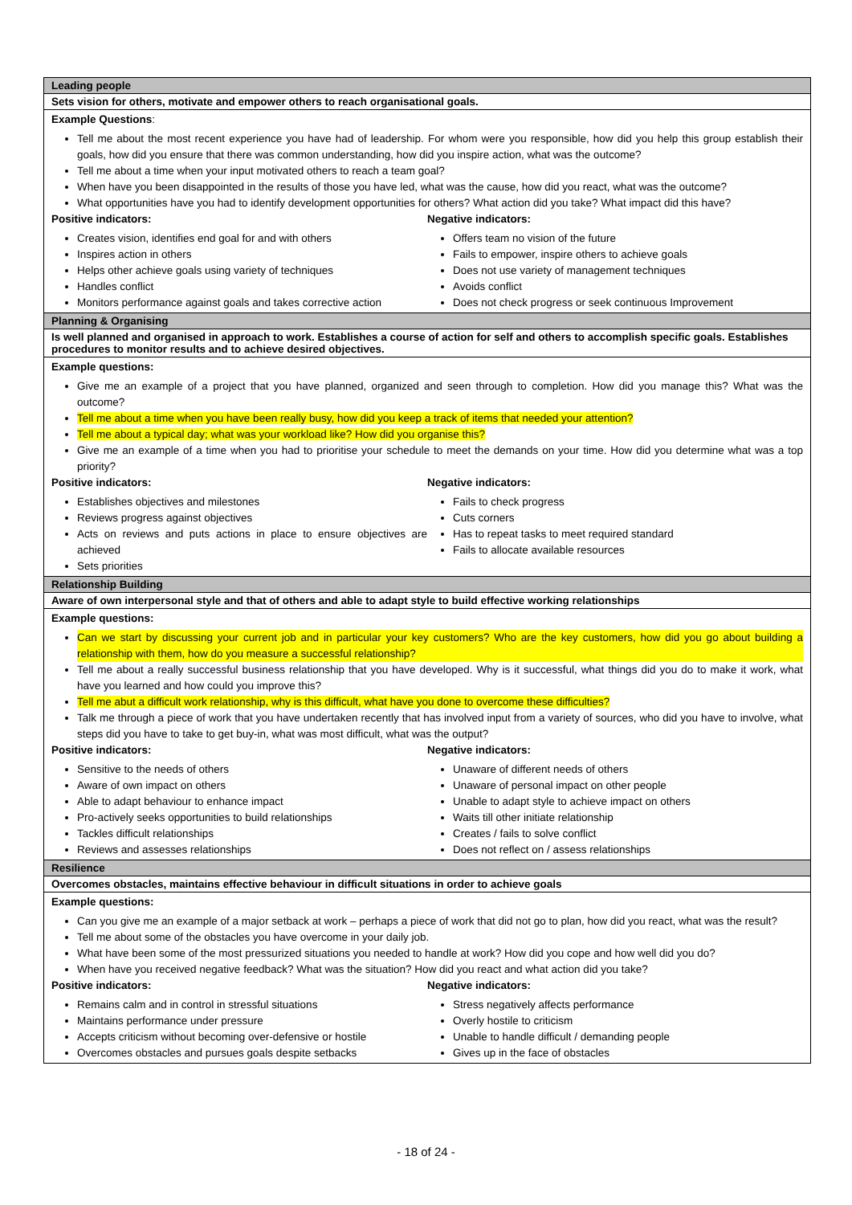| Leading people |
| Sets vision for others, motivate and empower others to reach organisational goals. |
| Example Questions : Tell me about the most recent experience you have had of leadership. For whom were you responsible, how did you help this group establish their goals, how did you ensure that there was common understanding, how did you inspire action, what was the outcome? Tell me about a time when your input motivated others to reach a team goal? When have you been disappointed in the results of those you have led, what was the cause, how did you react, what was the outcome? What opportunities have you had to identify development opportunities for others? What action did you take? What impact did this have? Positive indicators: Creates vision, identifies end goal for and with others Inspires action in others Helps other achieve goals using variety of techniques Handles conflict Monitors performance against goals and takes corrective action Negative indicators: Offers team no vision of the future Fails to empower, inspire others to achieve goals Does not use variety of management techniques Avoids conflict Does not check progress or seek continuous Improvement |
| Planning & Organising |
| Is well planned and organised in approach to work. Establishes a course of action for self and others to accomplish specific goals. Establishes procedures to monitor results and to achieve desired objectives. |
| Example questions: Give me an example of a project that you have planned, organized and seen through to completion. How did you manage this? What was the outcome? Tell me about a time when you have been really busy, how did you keep a track of items that needed your attention? Tell me about a typical day; what was your workload like? How did you organise this? Give me an example of a time when you had to prioritise your schedule to meet the demands on your time. How did you determine what was a top priority? Positive indicators: Establishes objectives and milestones Reviews progress against objectives Acts on reviews and puts actions in place to ensure objectives are achieved Sets priorities Negative indicators: Fails to check progress Cuts corners Has to repeat tasks to meet required standard Fails to allocate available resources |
| Relationship Building |
| Aware of own interpersonal style and that of others and able to adapt style to build effective working relationships |
| Example questions: Can we start by discussing your current job and in particular your key customers? Who are the key customers, how did you go about building a relationship with them, how do you measure a successful relationship? Tell me about a really successful business relationship that you have developed. Why is it successful, what things did you do to make it work, what have you learned and how could you improve this? Tell me abut a difficult work relationship, why is this difficult, what have you done to overcome these difficulties? Talk me through a piece of work that you have undertaken recently that has involved input from a variety of sources, who did you have to involve, what steps did you have to take to get buy-in, what was most difficult, what was the output? Positive indicators: Sensitive to the needs of others Aware of own impact on others Able to adapt behaviour to enhance impact Pro-actively seeks opportunities to build relationships Tackles difficult relationships Reviews and assesses relationships Negative indicators: Unaware of different needs of others Unaware of personal impact on other people Unable to adapt style to achieve impact on others Waits till other initiate relationship Creates / fails to solve conflict Does not reflect on / assess relationships |
| Resilience |
| Overcomes obstacles, maintains effective behaviour in difficult situations in order to achieve goals |
| Example questions: Can you give me an example of a major setback at work – perhaps a piece of work that did not go to plan, how did you react, what was the result? Tell me about some of the obstacles you have overcome in your daily job. What have been some of the most pressurized situations you needed to handle at work? How did you cope and how well did you do? When have you received negative feedback? What was the situation? How did you react and what action did you take? Positive indicators: Remains calm and in control in stressful situations Maintains performance under pressure Accepts criticism without becoming over-defensive or hostile Overcomes obstacles and pursues goals despite setbacks Negative indicators: Stress negatively affects performance Overly hostile to criticism Unable to handle difficult / demanding people Gives up in the face of obstacles |
- 18 of 24 -